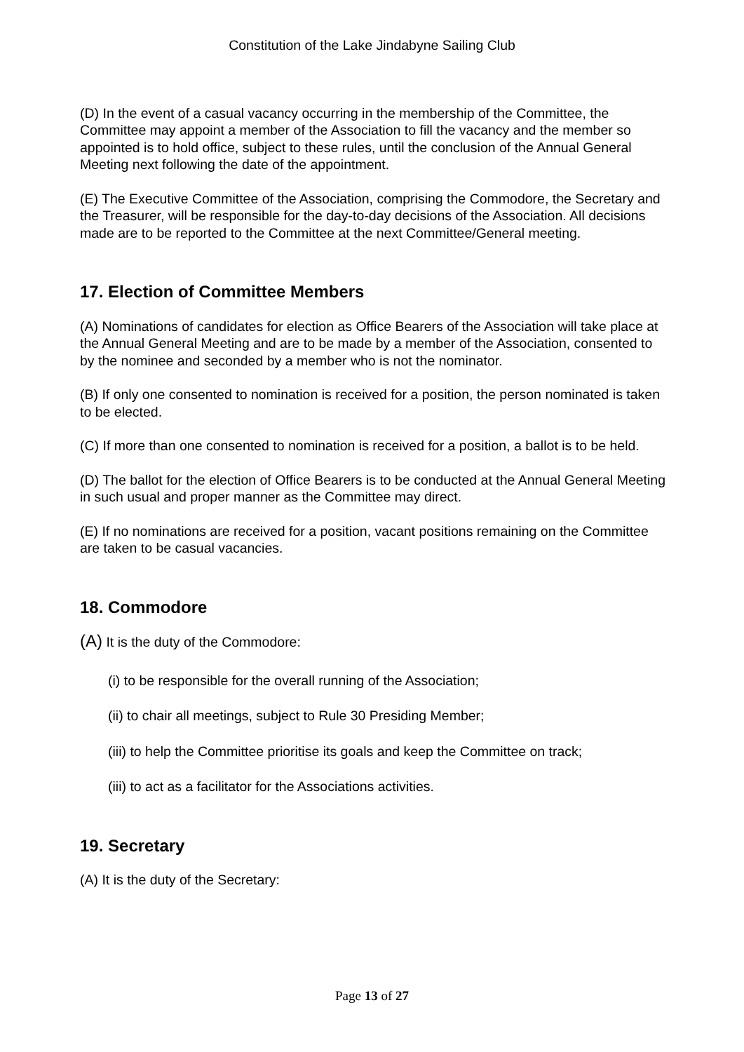Constitution of the Lake Jindabyne Sailing Club
(D) In the event of a casual vacancy occurring in the membership of the Committee, the Committee may appoint a member of the Association to fill the vacancy and the member so appointed is to hold office, subject to these rules, until the conclusion of the Annual General Meeting next following the date of the appointment.
(E) The Executive Committee of the Association, comprising the Commodore, the Secretary and the Treasurer, will be responsible for the day-to-day decisions of the Association. All decisions made are to be reported to the Committee at the next Committee/General meeting.
17. Election of Committee Members
(A) Nominations of candidates for election as Office Bearers of the Association will take place at the Annual General Meeting and are to be made by a member of the Association, consented to by the nominee and seconded by a member who is not the nominator.
(B) If only one consented to nomination is received for a position, the person nominated is taken to be elected.
(C) If more than one consented to nomination is received for a position, a ballot is to be held.
(D) The ballot for the election of Office Bearers is to be conducted at the Annual General Meeting in such usual and proper manner as the Committee may direct.
(E) If no nominations are received for a position, vacant positions remaining on the Committee are taken to be casual vacancies.
18. Commodore
(A) It is the duty of the Commodore:
(i) to be responsible for the overall running of the Association;
(ii) to chair all meetings, subject to Rule 30 Presiding Member;
(iii) to help the Committee prioritise its goals and keep the Committee on track;
(iii) to act as a facilitator for the Associations activities.
19. Secretary
(A) It is the duty of the Secretary:
Page 13 of 27